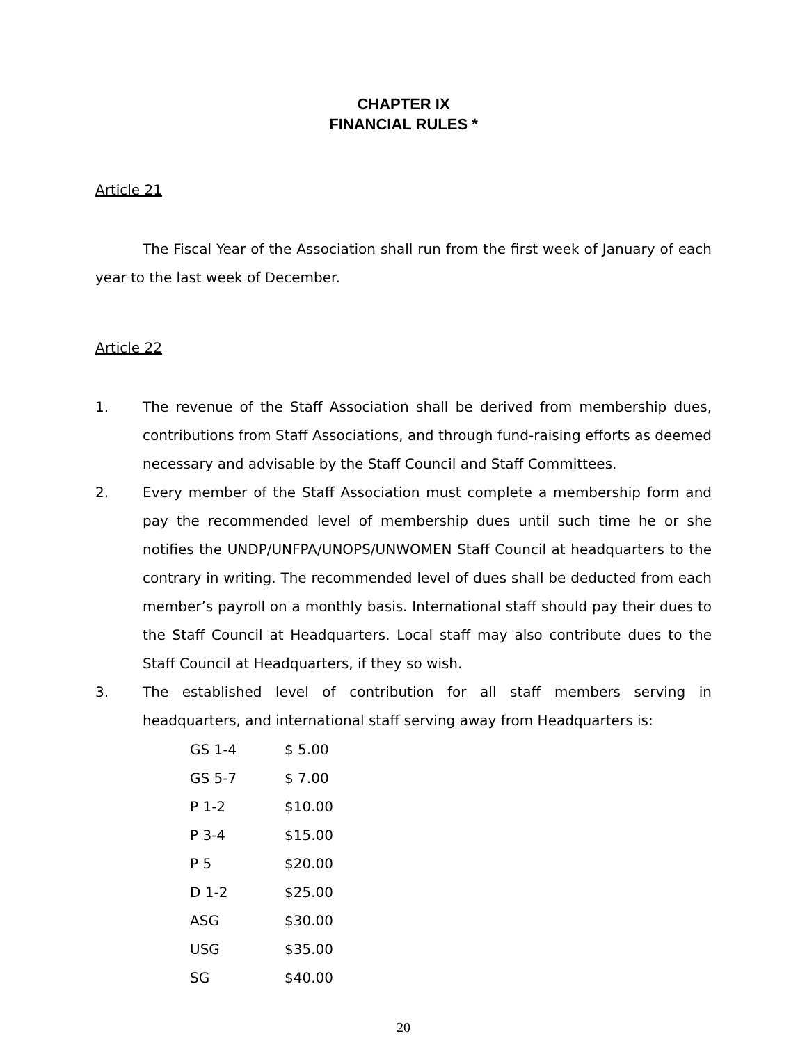CHAPTER IX
FINANCIAL RULES *
Article 21
The Fiscal Year of the Association shall run from the first week of January of each year to the last week of December.
Article 22
1. The revenue of the Staff Association shall be derived from membership dues, contributions from Staff Associations, and through fund-raising efforts as deemed necessary and advisable by the Staff Council and Staff Committees.
2. Every member of the Staff Association must complete a membership form and pay the recommended level of membership dues until such time he or she notifies the UNDP/UNFPA/UNOPS/UNWOMEN Staff Council at headquarters to the contrary in writing. The recommended level of dues shall be deducted from each member’s payroll on a monthly basis. International staff should pay their dues to the Staff Council at Headquarters. Local staff may also contribute dues to the Staff Council at Headquarters, if they so wish.
3. The established level of contribution for all staff members serving in headquarters, and international staff serving away from Headquarters is:
| GS 1-4 | $ 5.00 |
| GS 5-7 | $ 7.00 |
| P 1-2 | $10.00 |
| P 3-4 | $15.00 |
| P 5 | $20.00 |
| D 1-2 | $25.00 |
| ASG | $30.00 |
| USG | $35.00 |
| SG | $40.00 |
20